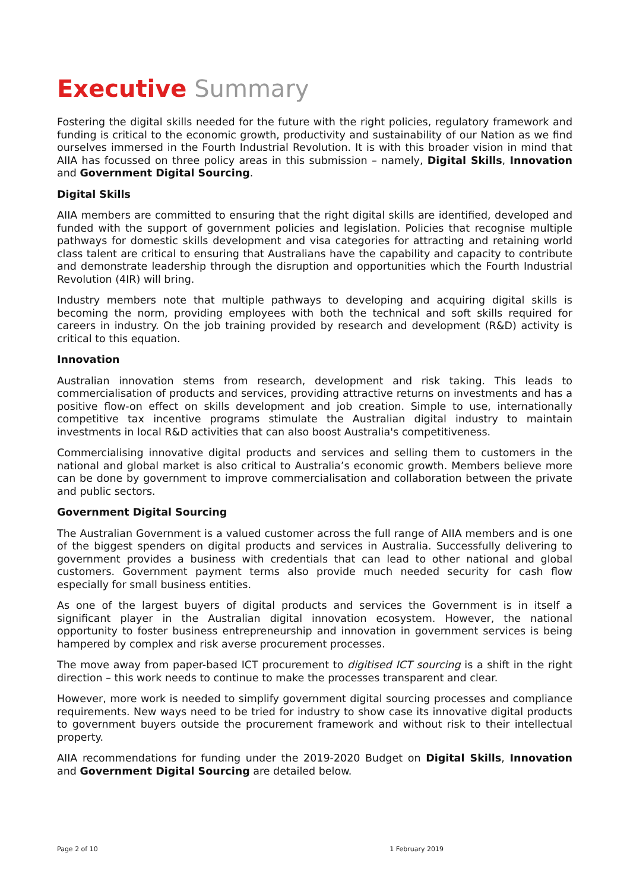Executive Summary
Fostering the digital skills needed for the future with the right policies, regulatory framework and funding is critical to the economic growth, productivity and sustainability of our Nation as we find ourselves immersed in the Fourth Industrial Revolution. It is with this broader vision in mind that AIIA has focussed on three policy areas in this submission – namely, Digital Skills, Innovation and Government Digital Sourcing.
Digital Skills
AIIA members are committed to ensuring that the right digital skills are identified, developed and funded with the support of government policies and legislation. Policies that recognise multiple pathways for domestic skills development and visa categories for attracting and retaining world class talent are critical to ensuring that Australians have the capability and capacity to contribute and demonstrate leadership through the disruption and opportunities which the Fourth Industrial Revolution (4IR) will bring.
Industry members note that multiple pathways to developing and acquiring digital skills is becoming the norm, providing employees with both the technical and soft skills required for careers in industry. On the job training provided by research and development (R&D) activity is critical to this equation.
Innovation
Australian innovation stems from research, development and risk taking. This leads to commercialisation of products and services, providing attractive returns on investments and has a positive flow-on effect on skills development and job creation. Simple to use, internationally competitive tax incentive programs stimulate the Australian digital industry to maintain investments in local R&D activities that can also boost Australia's competitiveness.
Commercialising innovative digital products and services and selling them to customers in the national and global market is also critical to Australia’s economic growth. Members believe more can be done by government to improve commercialisation and collaboration between the private and public sectors.
Government Digital Sourcing
The Australian Government is a valued customer across the full range of AIIA members and is one of the biggest spenders on digital products and services in Australia. Successfully delivering to government provides a business with credentials that can lead to other national and global customers. Government payment terms also provide much needed security for cash flow especially for small business entities.
As one of the largest buyers of digital products and services the Government is in itself a significant player in the Australian digital innovation ecosystem. However, the national opportunity to foster business entrepreneurship and innovation in government services is being hampered by complex and risk averse procurement processes.
The move away from paper-based ICT procurement to digitised ICT sourcing is a shift in the right direction – this work needs to continue to make the processes transparent and clear.
However, more work is needed to simplify government digital sourcing processes and compliance requirements. New ways need to be tried for industry to show case its innovative digital products to government buyers outside the procurement framework and without risk to their intellectual property.
AIIA recommendations for funding under the 2019-2020 Budget on Digital Skills, Innovation and Government Digital Sourcing are detailed below.
Page 2 of 10 1 February 2019